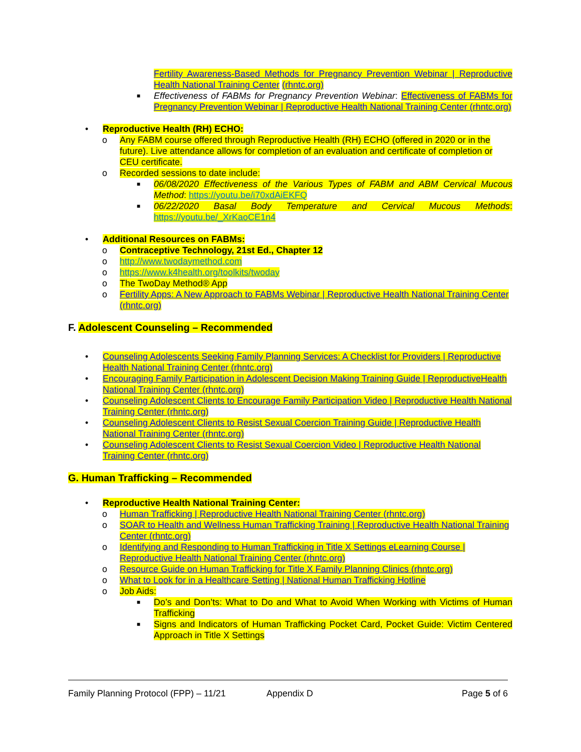Fertility Awareness-Based Methods for Pregnancy Prevention Webinar | Reproductive Health National Training Center (rhntc.org)
■ Effectiveness of FABMs for Pregnancy Prevention Webinar: Effectiveness of FABMs for Pregnancy Prevention Webinar | Reproductive Health National Training Center (rhntc.org)
• Reproductive Health (RH) ECHO:
o Any FABM course offered through Reproductive Health (RH) ECHO (offered in 2020 or in the future). Live attendance allows for completion of an evaluation and certificate of completion or CEU certificate.
o Recorded sessions to date include:
■ 06/08/2020 Effectiveness of the Various Types of FABM and ABM Cervical Mucous Method: https://youtu.be/i70xdAiEKFQ
■ 06/22/2020 Basal Body Temperature and Cervical Mucous Methods: https://youtu.be/_XrKaoCE1n4
• Additional Resources on FABMs:
o Contraceptive Technology, 21st Ed., Chapter 12
o http://www.twodaymethod.com
o https://www.k4health.org/toolkits/twoday
o The TwoDay Method® App
o Fertility Apps: A New Approach to FABMs Webinar | Reproductive Health National Training Center (rhntc.org)
F. Adolescent Counseling – Recommended
• Counseling Adolescents Seeking Family Planning Services: A Checklist for Providers | Reproductive Health National Training Center (rhntc.org)
• Encouraging Family Participation in Adolescent Decision Making Training Guide | ReproductiveHealth National Training Center (rhntc.org)
• Counseling Adolescent Clients to Encourage Family Participation Video | Reproductive Health National Training Center (rhntc.org)
• Counseling Adolescent Clients to Resist Sexual Coercion Training Guide | Reproductive Health National Training Center (rhntc.org)
• Counseling Adolescent Clients to Resist Sexual Coercion Video | Reproductive Health National Training Center (rhntc.org)
G. Human Trafficking – Recommended
• Reproductive Health National Training Center:
o Human Trafficking | Reproductive Health National Training Center (rhntc.org)
o SOAR to Health and Wellness Human Trafficking Training | Reproductive Health National Training Center (rhntc.org)
o Identifying and Responding to Human Trafficking in Title X Settings eLearning Course | Reproductive Health National Training Center (rhntc.org)
o Resource Guide on Human Trafficking for Title X Family Planning Clinics (rhntc.org)
o What to Look for in a Healthcare Setting | National Human Trafficking Hotline
o Job Aids:
■ Do’s and Don’ts: What to Do and What to Avoid When Working with Victims of Human Trafficking
■ Signs and Indicators of Human Trafficking Pocket Card, Pocket Guide: Victim Centered Approach in Title X Settings
Family Planning Protocol (FPP) – 11/21 Appendix D Page 5 of 6